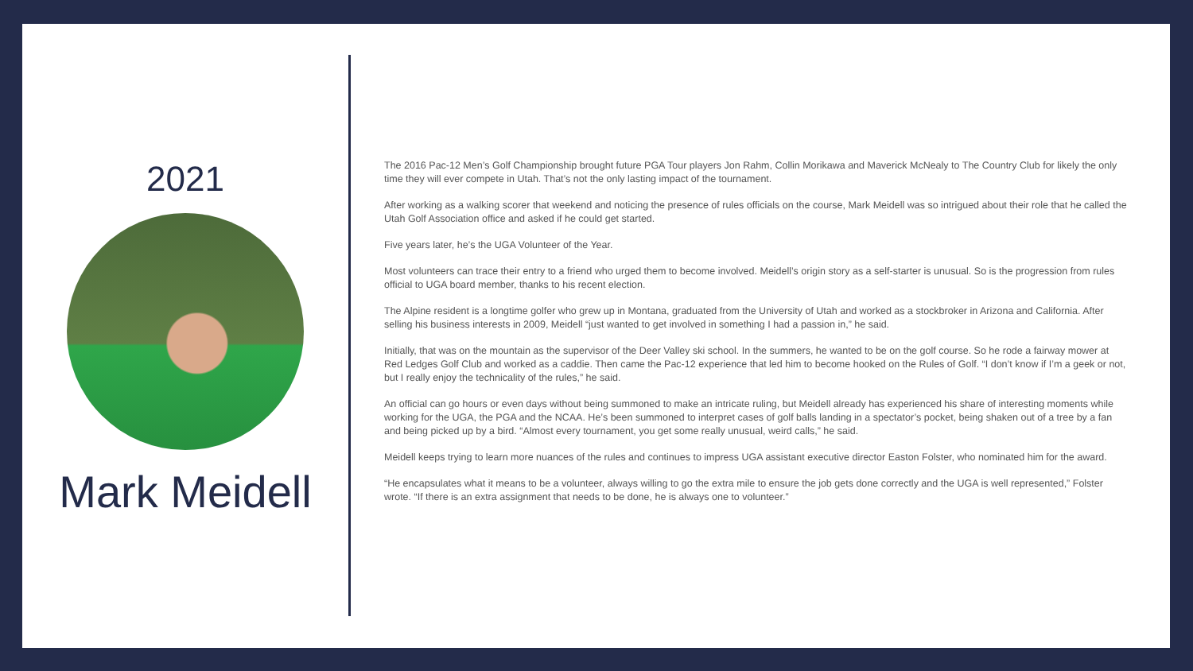2021
Mark Meidell
The 2016 Pac-12 Men’s Golf Championship brought future PGA Tour players Jon Rahm, Collin Morikawa and Maverick McNealy to The Country Club for likely the only time they will ever compete in Utah. That’s not the only lasting impact of the tournament.
After working as a walking scorer that weekend and noticing the presence of rules officials on the course, Mark Meidell was so intrigued about their role that he called the Utah Golf Association office and asked if he could get started.
Five years later, he’s the UGA Volunteer of the Year.
Most volunteers can trace their entry to a friend who urged them to become involved. Meidell’s origin story as a self-starter is unusual. So is the progression from rules official to UGA board member, thanks to his recent election.
The Alpine resident is a longtime golfer who grew up in Montana, graduated from the University of Utah and worked as a stockbroker in Arizona and California. After selling his business interests in 2009, Meidell “just wanted to get involved in something I had a passion in,” he said.
Initially, that was on the mountain as the supervisor of the Deer Valley ski school. In the summers, he wanted to be on the golf course. So he rode a fairway mower at Red Ledges Golf Club and worked as a caddie. Then came the Pac-12 experience that led him to become hooked on the Rules of Golf. “I don’t know if I’m a geek or not, but I really enjoy the technicality of the rules,” he said.
An official can go hours or even days without being summoned to make an intricate ruling, but Meidell already has experienced his share of interesting moments while working for the UGA, the PGA and the NCAA. He’s been summoned to interpret cases of golf balls landing in a spectator’s pocket, being shaken out of a tree by a fan and being picked up by a bird. “Almost every tournament, you get some really unusual, weird calls,” he said.
Meidell keeps trying to learn more nuances of the rules and continues to impress UGA assistant executive director Easton Folster, who nominated him for the award.
“He encapsulates what it means to be a volunteer, always willing to go the extra mile to ensure the job gets done correctly and the UGA is well represented,” Folster wrote. “If there is an extra assignment that needs to be done, he is always one to volunteer.”